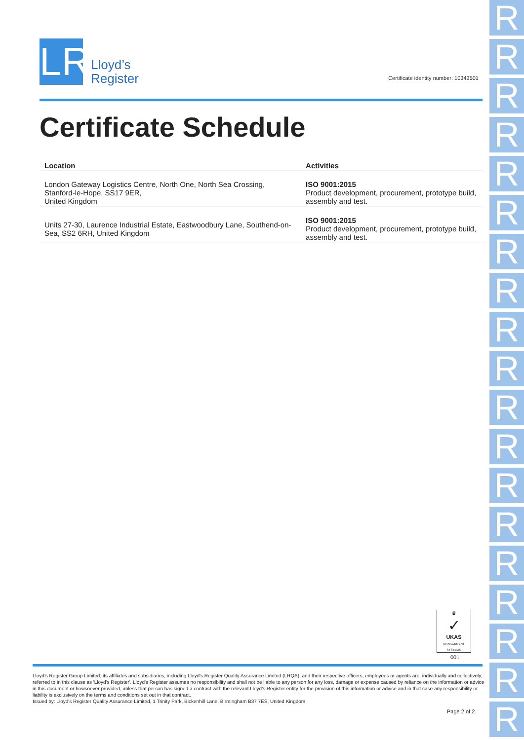R
R
R
R
R
R
R
R
R
R
R
R
R
R
R
R
R
R
R
LR
Lloyd’s
Register
Certificate identity number: 10343501
Certificate Schedule
| Location | Activities |
| --- | --- |
| London Gateway Logistics Centre, North One, North Sea Crossing, Stanford-le-Hope, SS17 9ER, United Kingdom | ISO 9001:2015 Product development, procurement, prototype build, assembly and test. |
| Units 27-30, Laurence Industrial Estate, Eastwoodbury Lane, Southend-on-Sea, SS2 6RH, United Kingdom | ISO 9001:2015 Product development, procurement, prototype build, assembly and test. |
♛
✓
UKAS
MANAGEMENT SYSTEMS
001
Lloyd's Register Group Limited, its affiliates and subsidiaries, including Lloyd's Register Quality Assurance Limited (LRQA), and their respective officers, employees or agents are, individually and collectively, referred to in this clause as 'Lloyd's Register'. Lloyd's Register assumes no responsibility and shall not be liable to any person for any loss, damage or expense caused by reliance on the information or advice in this document or howsoever provided, unless that person has signed a contract with the relevant Lloyd's Register entity for the provision of this information or advice and in that case any responsibility or liability is exclusively on the terms and conditions set out in that contract.
Issued by: Lloyd's Register Quality Assurance Limited, 1 Trinity Park, Bickenhill Lane, Birmingham B37 7ES, United Kingdom
Page 2 of 2